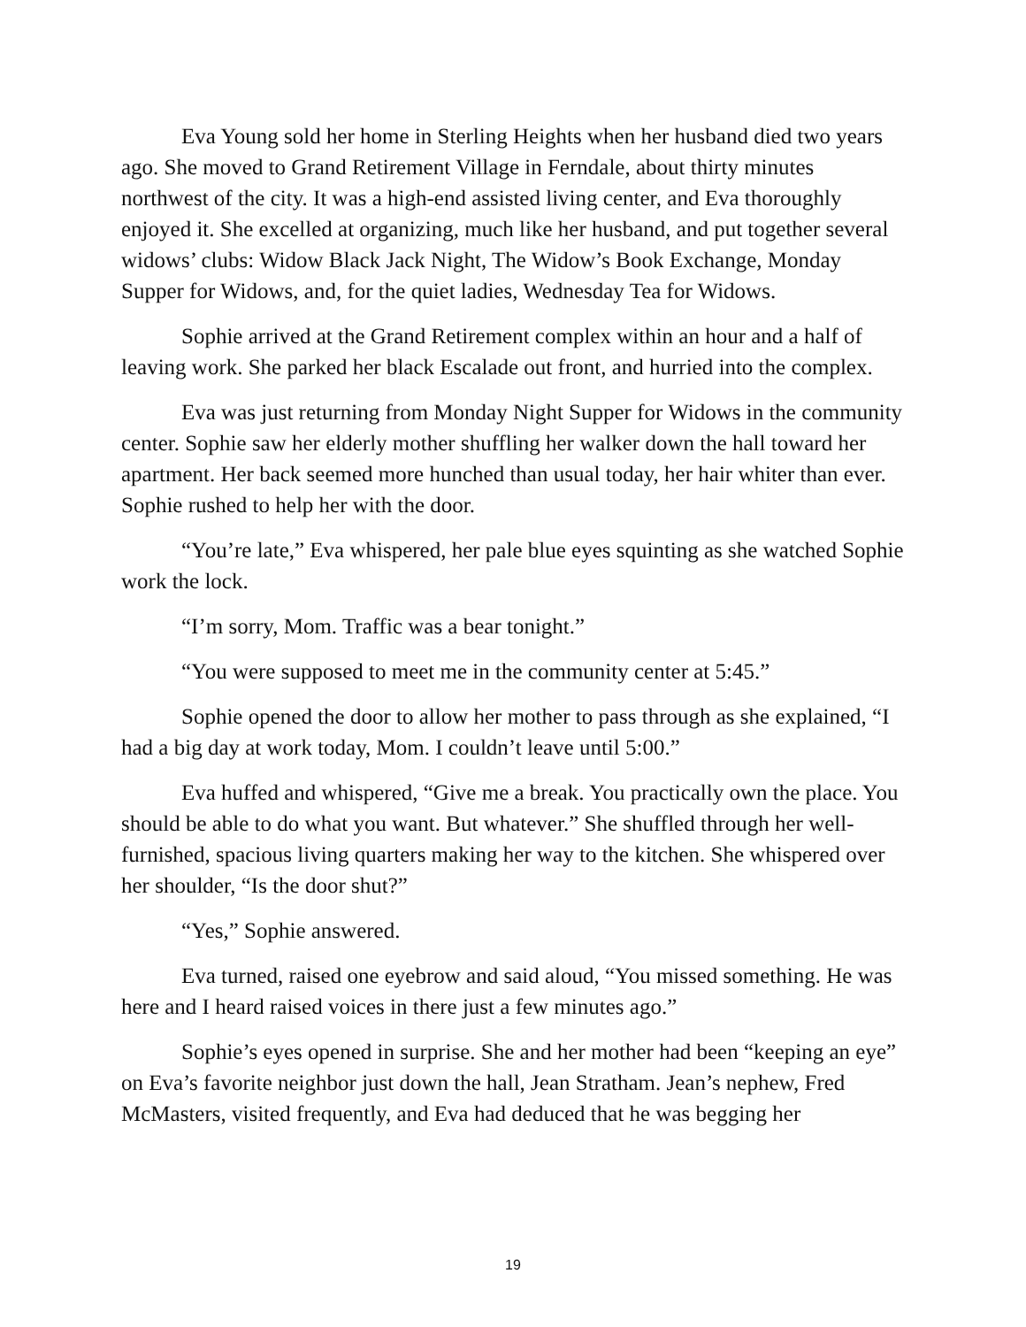Eva Young sold her home in Sterling Heights when her husband died two years ago. She moved to Grand Retirement Village in Ferndale, about thirty minutes northwest of the city. It was a high-end assisted living center, and Eva thoroughly enjoyed it. She excelled at organizing, much like her husband, and put together several widows’ clubs: Widow Black Jack Night, The Widow’s Book Exchange, Monday Supper for Widows, and, for the quiet ladies, Wednesday Tea for Widows.
Sophie arrived at the Grand Retirement complex within an hour and a half of leaving work. She parked her black Escalade out front, and hurried into the complex.
Eva was just returning from Monday Night Supper for Widows in the community center. Sophie saw her elderly mother shuffling her walker down the hall toward her apartment. Her back seemed more hunched than usual today, her hair whiter than ever. Sophie rushed to help her with the door.
“You’re late,” Eva whispered, her pale blue eyes squinting as she watched Sophie work the lock.
“I’m sorry, Mom. Traffic was a bear tonight.”
“You were supposed to meet me in the community center at 5:45.”
Sophie opened the door to allow her mother to pass through as she explained, “I had a big day at work today, Mom. I couldn’t leave until 5:00.”
Eva huffed and whispered, “Give me a break. You practically own the place. You should be able to do what you want. But whatever.” She shuffled through her well-furnished, spacious living quarters making her way to the kitchen. She whispered over her shoulder, “Is the door shut?”
“Yes,” Sophie answered.
Eva turned, raised one eyebrow and said aloud, “You missed something. He was here and I heard raised voices in there just a few minutes ago.”
Sophie’s eyes opened in surprise. She and her mother had been “keeping an eye” on Eva’s favorite neighbor just down the hall, Jean Stratham. Jean’s nephew, Fred McMasters, visited frequently, and Eva had deduced that he was begging her
19